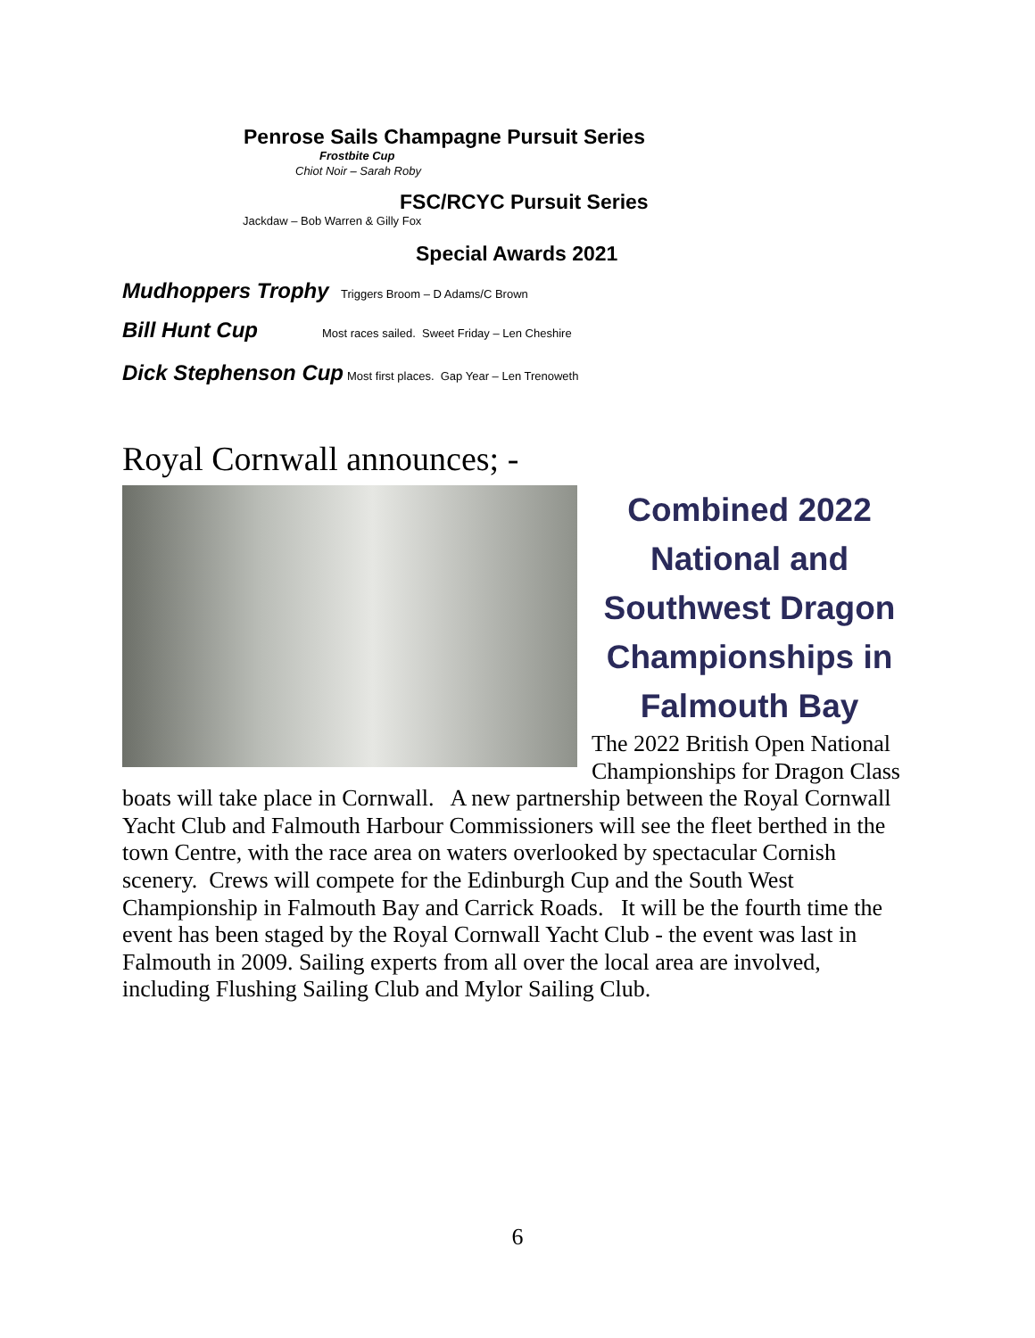Penrose Sails Champagne Pursuit Series
Frostbite Cup
Chiot Noir – Sarah Roby
FSC/RCYC Pursuit Series
Jackdaw – Bob Warren & Gilly Fox
Special Awards 2021
Mudhoppers Trophy Triggers Broom – D Adams/C Brown
Bill Hunt Cup Most races sailed. Sweet Friday – Len Cheshire
Dick Stephenson Cup Most first places. Gap Year – Len Trenoweth
Royal Cornwall announces; -
Combined 2022 National and Southwest Dragon Championships in Falmouth Bay
The 2022 British Open National Championships for Dragon Class boats will take place in Cornwall. A new partnership between the Royal Cornwall Yacht Club and Falmouth Harbour Commissioners will see the fleet berthed in the town Centre, with the race area on waters overlooked by spectacular Cornish scenery. Crews will compete for the Edinburgh Cup and the South West Championship in Falmouth Bay and Carrick Roads. It will be the fourth time the event has been staged by the Royal Cornwall Yacht Club - the event was last in Falmouth in 2009. Sailing experts from all over the local area are involved, including Flushing Sailing Club and Mylor Sailing Club.
6